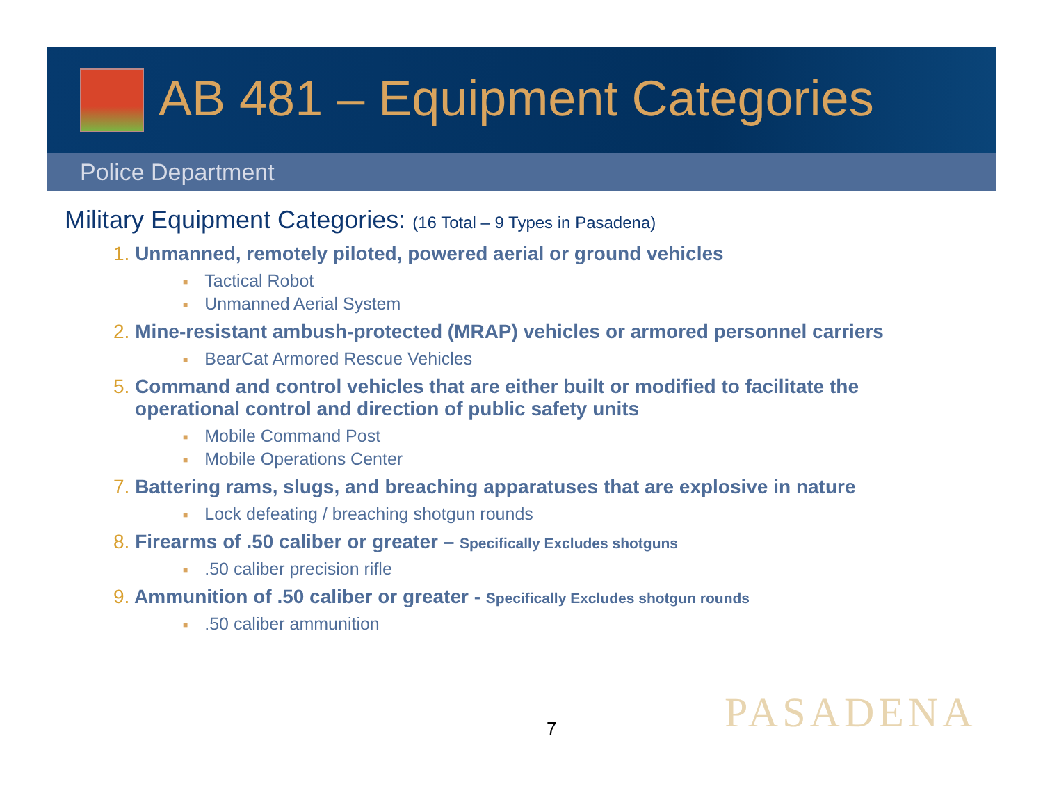AB 481 – Equipment Categories
Police Department
Military Equipment Categories: (16 Total – 9 Types in Pasadena)
1. Unmanned, remotely piloted, powered aerial or ground vehicles
■ Tactical Robot
■ Unmanned Aerial System
2. Mine-resistant ambush-protected (MRAP) vehicles or armored personnel carriers
■ BearCat Armored Rescue Vehicles
5. Command and control vehicles that are either built or modified to facilitate the
operational control and direction of public safety units
■ Mobile Command Post
■ Mobile Operations Center
7. Battering rams, slugs, and breaching apparatuses that are explosive in nature
■ Lock defeating / breaching shotgun rounds
8. Firearms of .50 caliber or greater – Specifically Excludes shotguns
■.50 caliber precision rifle
9. Ammunition of .50 caliber or greater - Specifically Excludes shotgun rounds
■.50 caliber ammunition
7 PASADENA